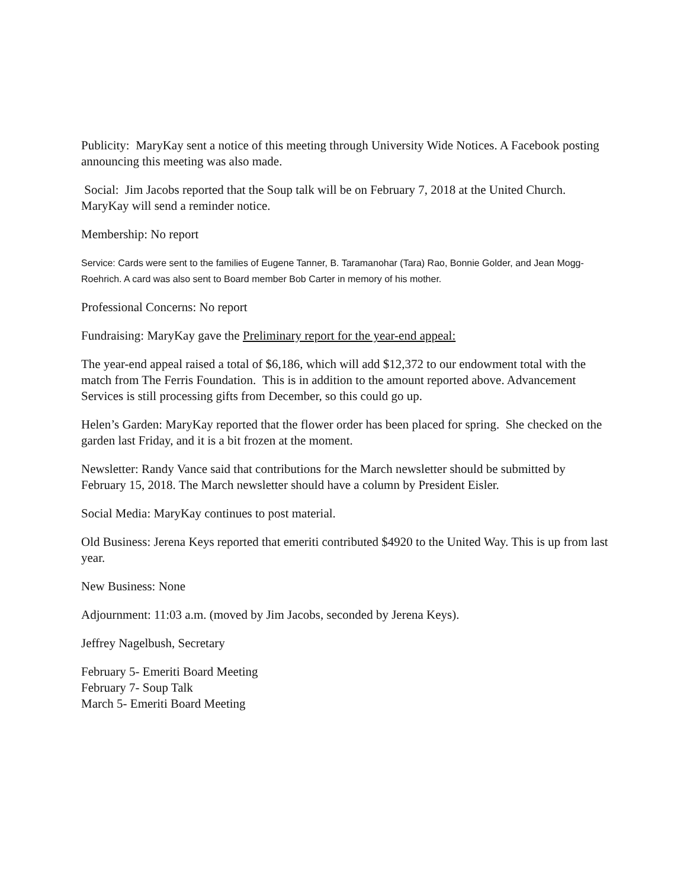Publicity: MaryKay sent a notice of this meeting through University Wide Notices. A Facebook posting announcing this meeting was also made.
Social: Jim Jacobs reported that the Soup talk will be on February 7, 2018 at the United Church. MaryKay will send a reminder notice.
Membership: No report
Service: Cards were sent to the families of Eugene Tanner, B. Taramanohar (Tara) Rao, Bonnie Golder, and Jean Mogg-Roehrich. A card was also sent to Board member Bob Carter in memory of his mother.
Professional Concerns: No report
Fundraising: MaryKay gave the Preliminary report for the year-end appeal:
The year-end appeal raised a total of $6,186, which will add $12,372 to our endowment total with the match from The Ferris Foundation. This is in addition to the amount reported above. Advancement Services is still processing gifts from December, so this could go up.
Helen’s Garden: MaryKay reported that the flower order has been placed for spring. She checked on the garden last Friday, and it is a bit frozen at the moment.
Newsletter: Randy Vance said that contributions for the March newsletter should be submitted by February 15, 2018. The March newsletter should have a column by President Eisler.
Social Media: MaryKay continues to post material.
Old Business: Jerena Keys reported that emeriti contributed $4920 to the United Way. This is up from last year.
New Business: None
Adjournment: 11:03 a.m. (moved by Jim Jacobs, seconded by Jerena Keys).
Jeffrey Nagelbush, Secretary
February 5- Emeriti Board Meeting
February 7- Soup Talk
March 5- Emeriti Board Meeting